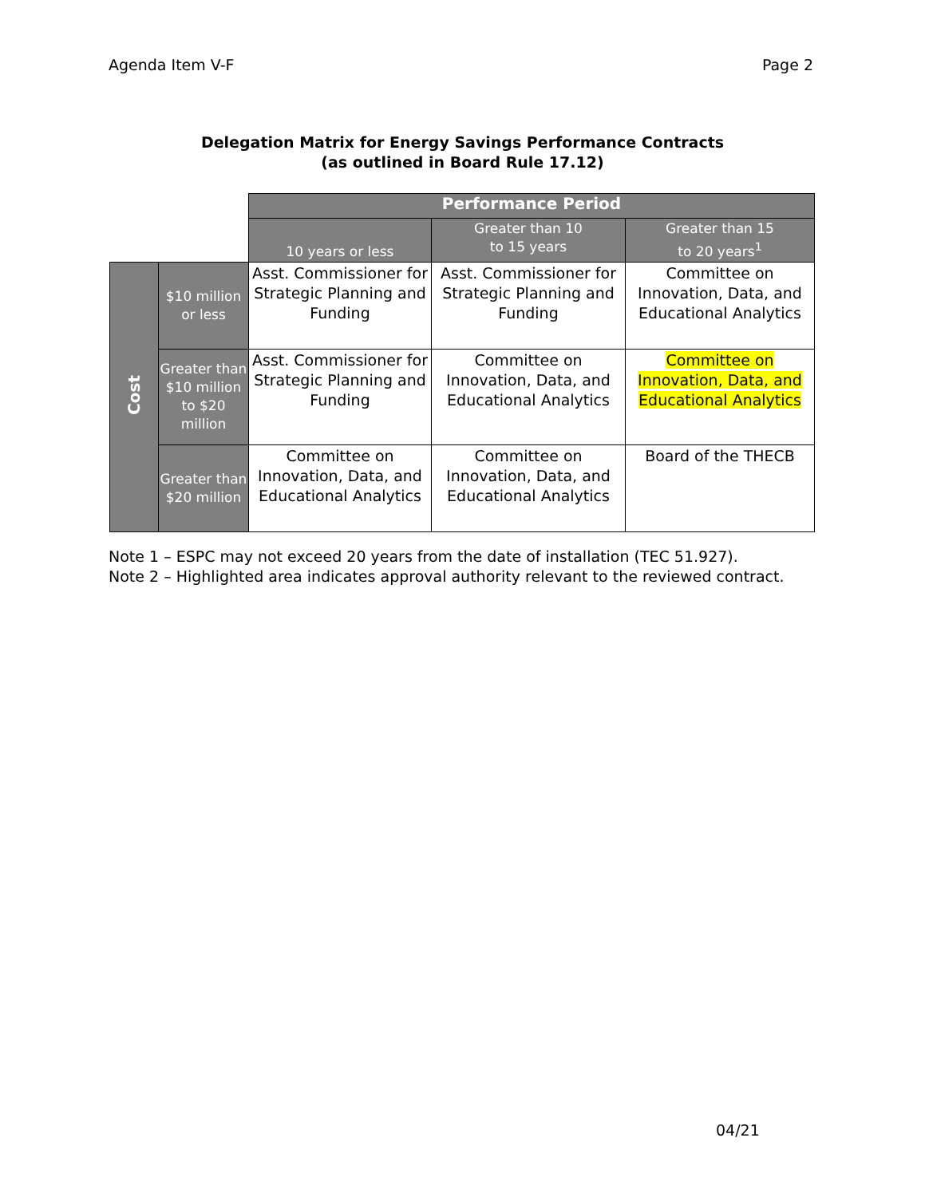Agenda Item V-F Page 2
Delegation Matrix for Energy Savings Performance Contracts
(as outlined in Board Rule 17.12)
| | | Performance Period | | |
| | | 10 years or less | Greater than 10 to 15 years | Greater than 15 to 20 years<sup>1</sup> |
| Cost | $10 million or less | Asst. Commissioner for Strategic Planning and Funding | Asst. Commissioner for Strategic Planning and Funding | Committee on Innovation, Data, and Educational Analytics |
| | Greater than $10 million to $20 million | Asst. Commissioner for Strategic Planning and Funding | Committee on Innovation, Data, and Educational Analytics | Committee on Innovation, Data, and Educational Analytics |
| | Greater than $20 million | Committee on Innovation, Data, and Educational Analytics | Committee on Innovation, Data, and Educational Analytics | Board of the THECB |
Note 1 – ESPC may not exceed 20 years from the date of installation (TEC 51.927).
Note 2 – Highlighted area indicates approval authority relevant to the reviewed contract.
04/21